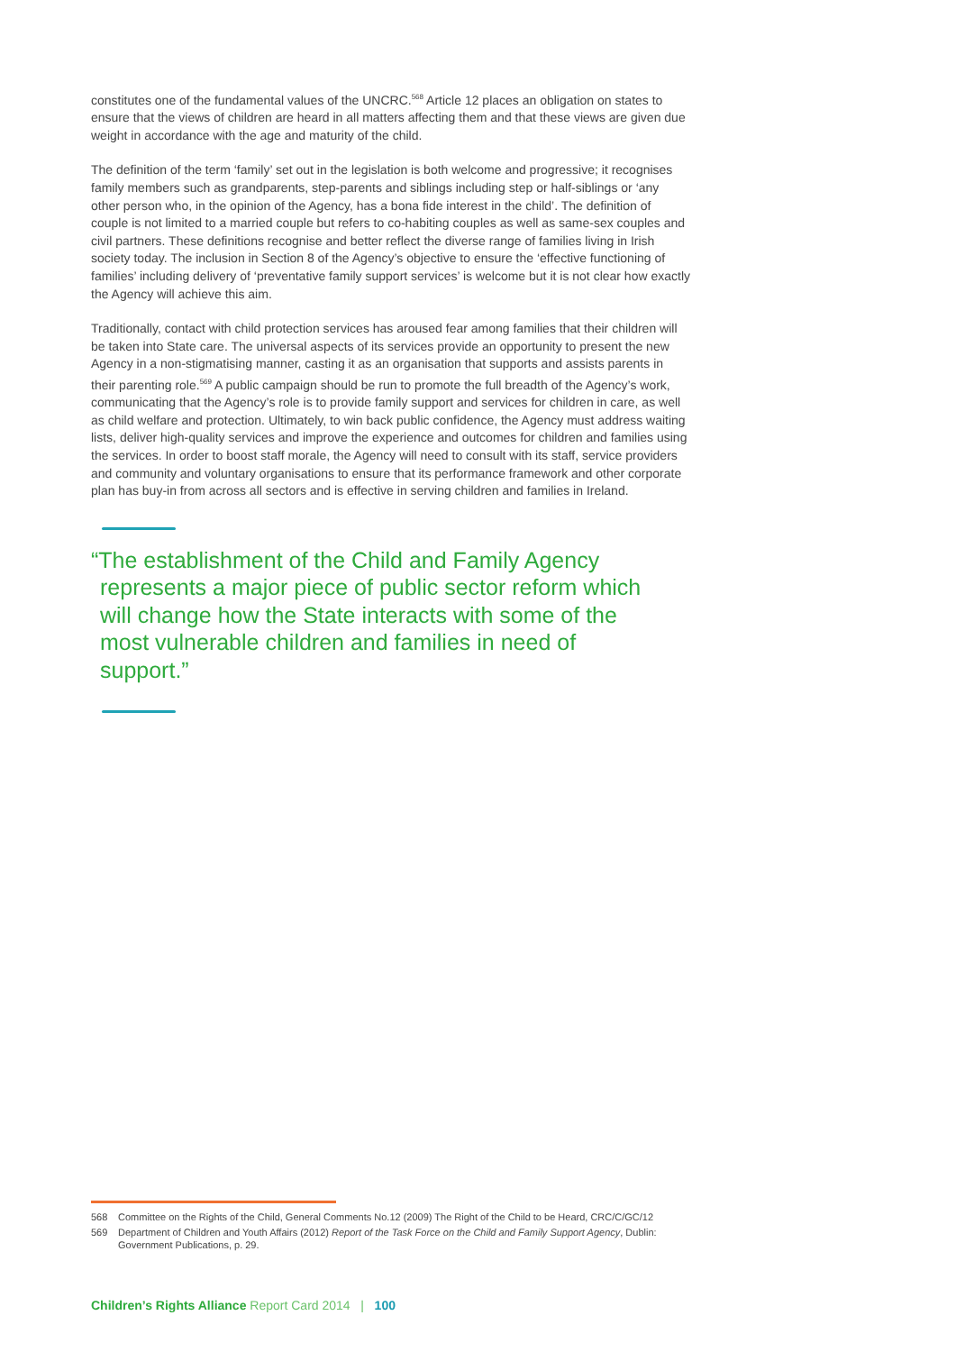constitutes one of the fundamental values of the UNCRC.<sup>568</sup> Article 12 places an obligation on states to ensure that the views of children are heard in all matters affecting them and that these views are given due weight in accordance with the age and maturity of the child.
The definition of the term ‘family’ set out in the legislation is both welcome and progressive; it recognises family members such as grandparents, step-parents and siblings including step or half-siblings or ‘any other person who, in the opinion of the Agency, has a bona fide interest in the child’. The definition of couple is not limited to a married couple but refers to co-habiting couples as well as same-sex couples and civil partners. These definitions recognise and better reflect the diverse range of families living in Irish society today. The inclusion in Section 8 of the Agency’s objective to ensure the ‘effective functioning of families’ including delivery of ‘preventative family support services’ is welcome but it is not clear how exactly the Agency will achieve this aim.
Traditionally, contact with child protection services has aroused fear among families that their children will be taken into State care. The universal aspects of its services provide an opportunity to present the new Agency in a non-stigmatising manner, casting it as an organisation that supports and assists parents in their parenting role.<sup>569</sup> A public campaign should be run to promote the full breadth of the Agency’s work, communicating that the Agency’s role is to provide family support and services for children in care, as well as child welfare and protection. Ultimately, to win back public confidence, the Agency must address waiting lists, deliver high-quality services and improve the experience and outcomes for children and families using the services. In order to boost staff morale, the Agency will need to consult with its staff, service providers and community and voluntary organisations to ensure that its performance framework and other corporate plan has buy-in from across all sectors and is effective in serving children and families in Ireland.
“The establishment of the Child and Family Agency represents a major piece of public sector reform which will change how the State interacts with some of the most vulnerable children and families in need of support.”
568 Committee on the Rights of the Child, General Comments No.12 (2009) The Right of the Child to be Heard, CRC/C/GC/12
569 Department of Children and Youth Affairs (2012) Report of the Task Force on the Child and Family Support Agency, Dublin: Government Publications, p. 29.
Children’s Rights Alliance Report Card 2014 | 100